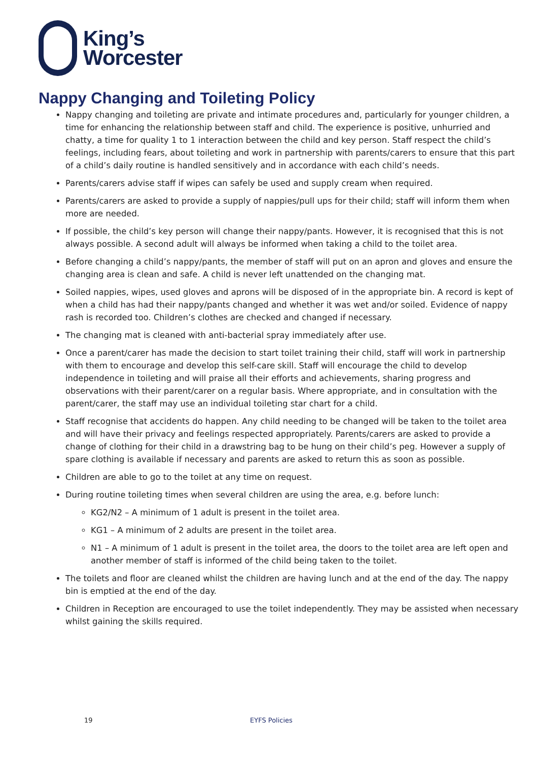King’s
Worcester
Nappy Changing and Toileting Policy
Nappy changing and toileting are private and intimate procedures and, particularly for younger children, a time for enhancing the relationship between staff and child. The experience is positive, unhurried and chatty, a time for quality 1 to 1 interaction between the child and key person. Staff respect the child’s feelings, including fears, about toileting and work in partnership with parents/carers to ensure that this part of a child’s daily routine is handled sensitively and in accordance with each child’s needs.
Parents/carers advise staff if wipes can safely be used and supply cream when required.
Parents/carers are asked to provide a supply of nappies/pull ups for their child; staff will inform them when more are needed.
If possible, the child’s key person will change their nappy/pants. However, it is recognised that this is not always possible. A second adult will always be informed when taking a child to the toilet area.
Before changing a child’s nappy/pants, the member of staff will put on an apron and gloves and ensure the changing area is clean and safe. A child is never left unattended on the changing mat.
Soiled nappies, wipes, used gloves and aprons will be disposed of in the appropriate bin. A record is kept of when a child has had their nappy/pants changed and whether it was wet and/or soiled. Evidence of nappy rash is recorded too. Children’s clothes are checked and changed if necessary.
The changing mat is cleaned with anti-bacterial spray immediately after use.
Once a parent/carer has made the decision to start toilet training their child, staff will work in partnership with them to encourage and develop this self-care skill. Staff will encourage the child to develop independence in toileting and will praise all their efforts and achievements, sharing progress and observations with their parent/carer on a regular basis. Where appropriate, and in consultation with the parent/carer, the staff may use an individual toileting star chart for a child.
Staff recognise that accidents do happen. Any child needing to be changed will be taken to the toilet area and will have their privacy and feelings respected appropriately. Parents/carers are asked to provide a change of clothing for their child in a drawstring bag to be hung on their child’s peg. However a supply of spare clothing is available if necessary and parents are asked to return this as soon as possible.
Children are able to go to the toilet at any time on request.
During routine toileting times when several children are using the area, e.g. before lunch:
KG2/N2 – A minimum of 1 adult is present in the toilet area.
KG1 – A minimum of 2 adults are present in the toilet area.
N1 – A minimum of 1 adult is present in the toilet area, the doors to the toilet area are left open and another member of staff is informed of the child being taken to the toilet.
The toilets and floor are cleaned whilst the children are having lunch and at the end of the day. The nappy bin is emptied at the end of the day.
Children in Reception are encouraged to use the toilet independently. They may be assisted when necessary whilst gaining the skills required.
19 EYFS Policies